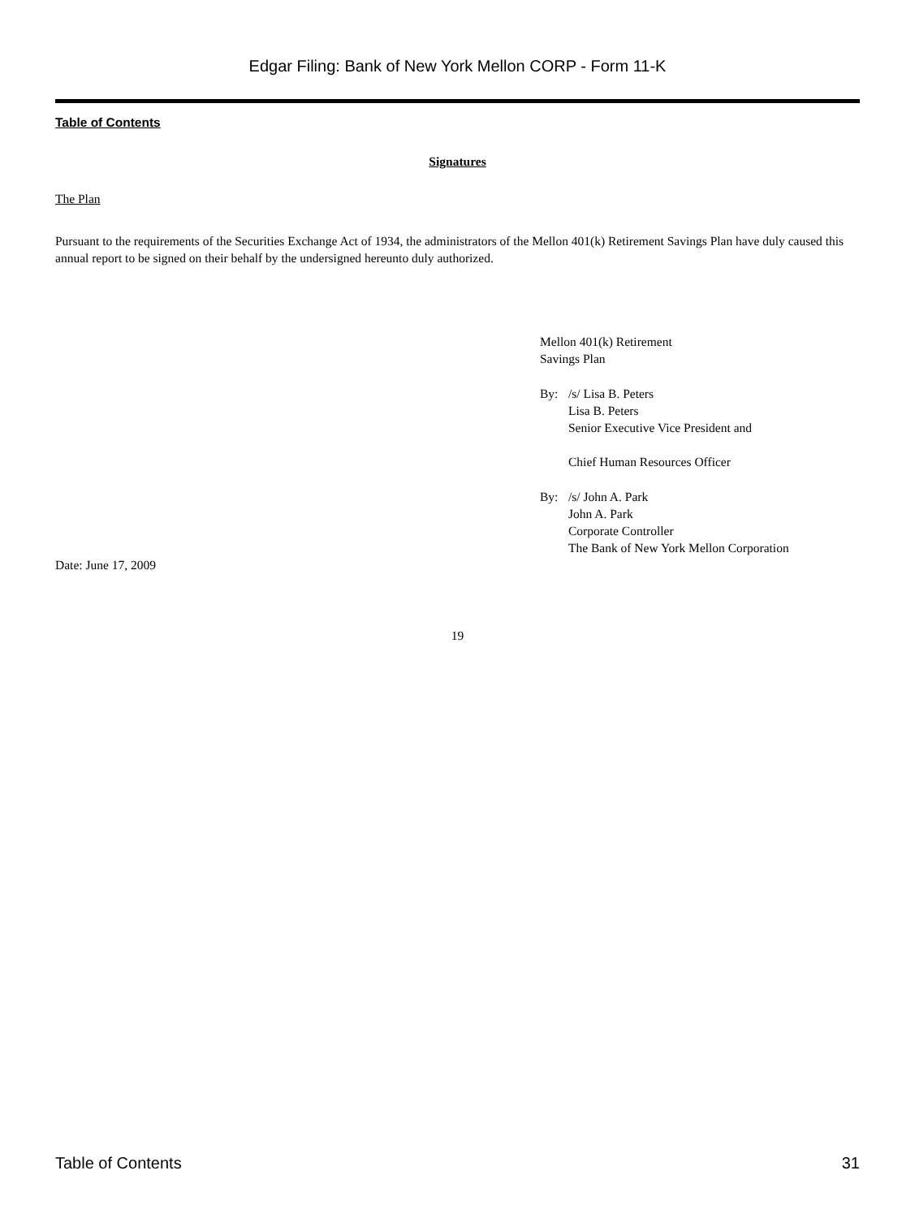Edgar Filing: Bank of New York Mellon CORP - Form 11-K
Table of Contents
Signatures
The Plan
Pursuant to the requirements of the Securities Exchange Act of 1934, the administrators of the Mellon 401(k) Retirement Savings Plan have duly caused this annual report to be signed on their behalf by the undersigned hereunto duly authorized.
Mellon 401(k) Retirement
Savings Plan
By: /s/ Lisa B. Peters
Lisa B. Peters
Senior Executive Vice President and
Chief Human Resources Officer
By: /s/ John A. Park
John A. Park
Corporate Controller
The Bank of New York Mellon Corporation
Date: June 17, 2009
19
Table of Contents 31